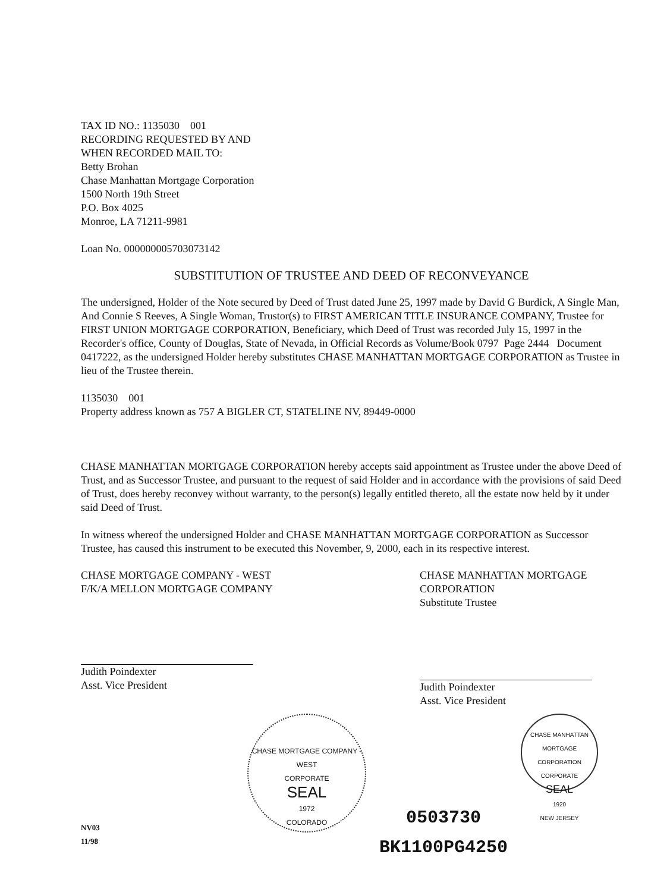TAX ID NO.: 1135030 001
RECORDING REQUESTED BY AND
WHEN RECORDED MAIL TO:
Betty Brohan
Chase Manhattan Mortgage Corporation
1500 North 19th Street
P.O. Box 4025
Monroe, LA 71211-9981
Loan No. 000000005703073142
SUBSTITUTION OF TRUSTEE AND DEED OF RECONVEYANCE
The undersigned, Holder of the Note secured by Deed of Trust dated June 25, 1997 made by David G Burdick, A Single Man, And Connie S Reeves, A Single Woman, Trustor(s) to FIRST AMERICAN TITLE INSURANCE COMPANY, Trustee for FIRST UNION MORTGAGE CORPORATION, Beneficiary, which Deed of Trust was recorded July 15, 1997 in the Recorder's office, County of Douglas, State of Nevada, in Official Records as Volume/Book 0797 Page 2444 Document 0417222, as the undersigned Holder hereby substitutes CHASE MANHATTAN MORTGAGE CORPORATION as Trustee in lieu of the Trustee therein.
1135030 001
Property address known as 757 A BIGLER CT, STATELINE NV, 89449-0000
CHASE MANHATTAN MORTGAGE CORPORATION hereby accepts said appointment as Trustee under the above Deed of Trust, and as Successor Trustee, and pursuant to the request of said Holder and in accordance with the provisions of said Deed of Trust, does hereby reconvey without warranty, to the person(s) legally entitled thereto, all the estate now held by it under said Deed of Trust.
In witness whereof the undersigned Holder and CHASE MANHATTAN MORTGAGE CORPORATION as Successor Trustee, has caused this instrument to be executed this November, 9, 2000, each in its respective interest.
CHASE MORTGAGE COMPANY - WEST
F/K/A MELLON MORTGAGE COMPANY
Judith Poindexter
Asst. Vice President
CHASE MANHATTAN MORTGAGE
CORPORATION
Substitute Trustee
Judith Poindexter
Asst. Vice President
NV03
11/98
CHASE MORTGAGE COMPANY - WEST
CORPORATE
SEAL
1972
COLORADO
0503730
BK1100PG4250
CHASE MANHATTAN MORTGAGE CORPORATION
CORPORATE
SEAL
1920
NEW JERSEY